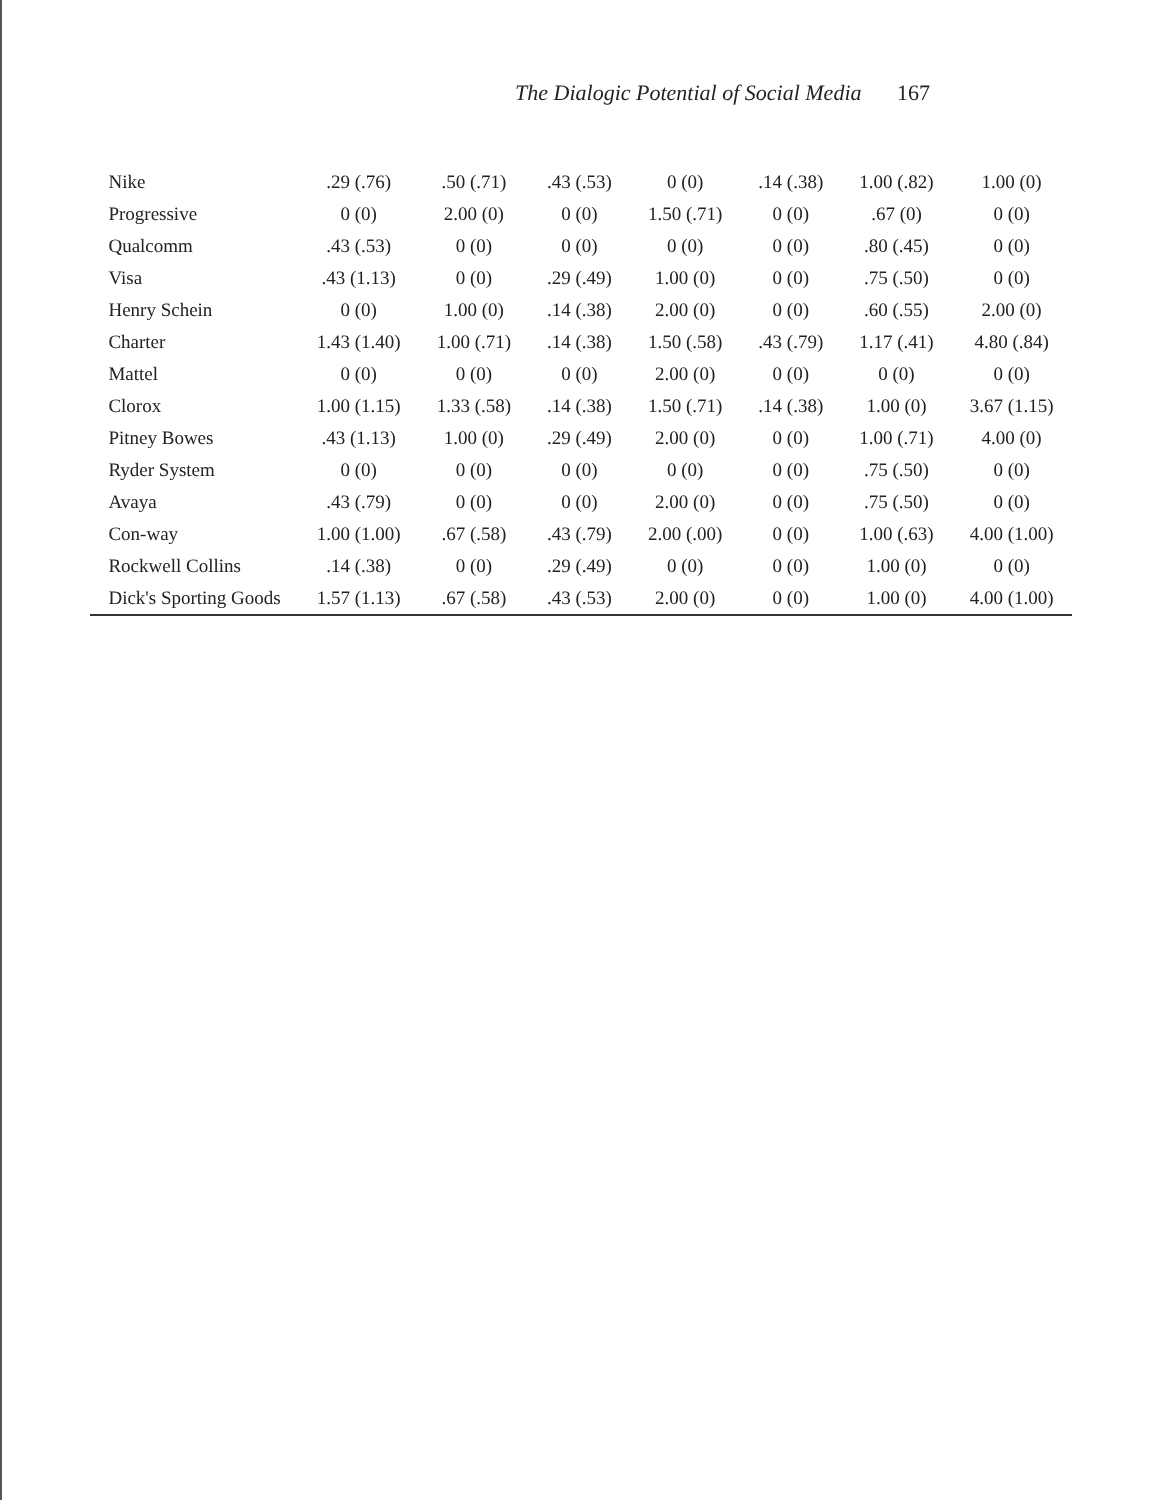The Dialogic Potential of Social Media 167
| Nike | .29 (.76) | .50 (.71) | .43 (.53) | 0 (0) | .14 (.38) | 1.00 (.82) | 1.00 (0) |
| Progressive | 0 (0) | 2.00 (0) | 0 (0) | 1.50 (.71) | 0 (0) | .67 (0) | 0 (0) |
| Qualcomm | .43 (.53) | 0 (0) | 0 (0) | 0 (0) | 0 (0) | .80 (.45) | 0 (0) |
| Visa | .43 (1.13) | 0 (0) | .29 (.49) | 1.00 (0) | 0 (0) | .75 (.50) | 0 (0) |
| Henry Schein | 0 (0) | 1.00 (0) | .14 (.38) | 2.00 (0) | 0 (0) | .60 (.55) | 2.00 (0) |
| Charter | 1.43 (1.40) | 1.00 (.71) | .14 (.38) | 1.50 (.58) | .43 (.79) | 1.17 (.41) | 4.80 (.84) |
| Mattel | 0 (0) | 0 (0) | 0 (0) | 2.00 (0) | 0 (0) | 0 (0) | 0 (0) |
| Clorox | 1.00 (1.15) | 1.33 (.58) | .14 (.38) | 1.50 (.71) | .14 (.38) | 1.00 (0) | 3.67 (1.15) |
| Pitney Bowes | .43 (1.13) | 1.00 (0) | .29 (.49) | 2.00 (0) | 0 (0) | 1.00 (.71) | 4.00 (0) |
| Ryder System | 0 (0) | 0 (0) | 0 (0) | 0 (0) | 0 (0) | .75 (.50) | 0 (0) |
| Avaya | .43 (.79) | 0 (0) | 0 (0) | 2.00 (0) | 0 (0) | .75 (.50) | 0 (0) |
| Con-way | 1.00 (1.00) | .67 (.58) | .43 (.79) | 2.00 (.00) | 0 (0) | 1.00 (.63) | 4.00 (1.00) |
| Rockwell Collins | .14 (.38) | 0 (0) | .29 (.49) | 0 (0) | 0 (0) | 1.00 (0) | 0 (0) |
| Dick's Sporting Goods | 1.57 (1.13) | .67 (.58) | .43 (.53) | 2.00 (0) | 0 (0) | 1.00 (0) | 4.00 (1.00) |